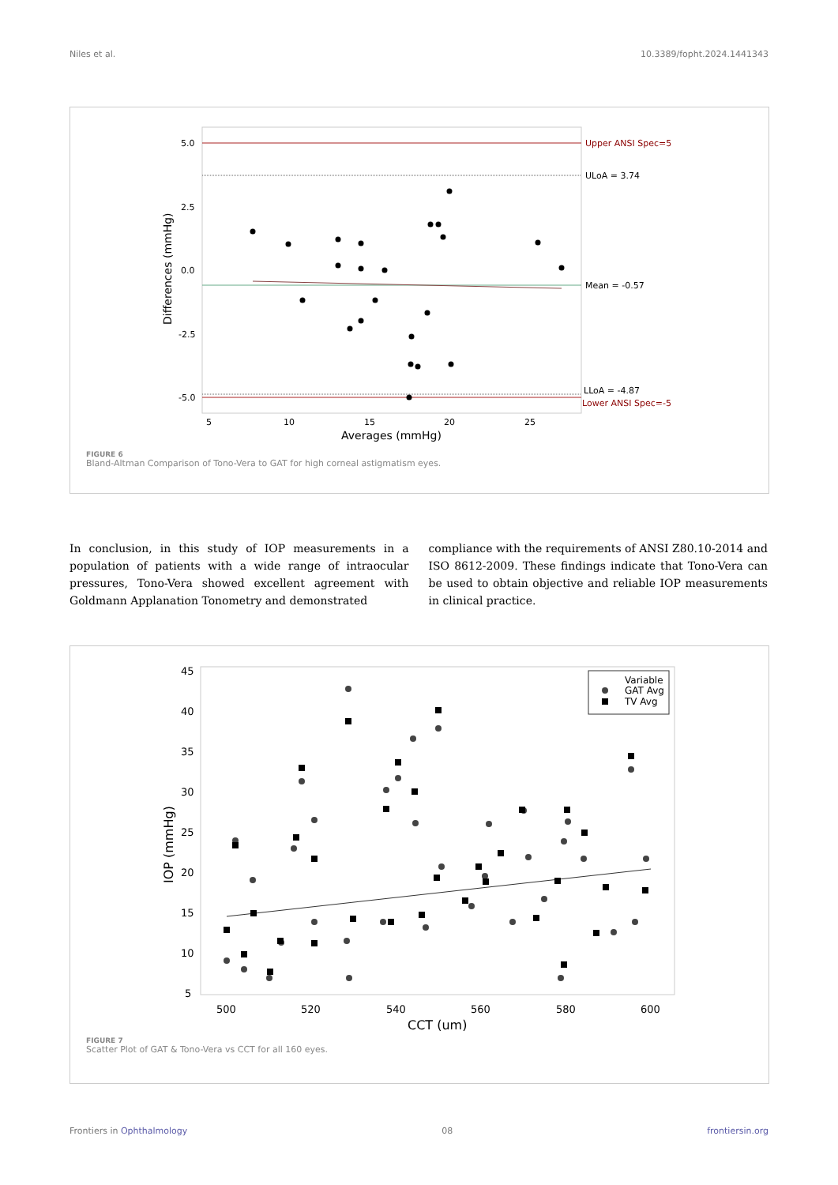Niles et al. 10.3389/fopht.2024.1441343
Upper ANSI Spec=5
ULoA = 3.74
Mean = -0.57
LLoA = -4.87
Lower ANSI Spec=-5
5.0
2.5
0.0
-2.5
-5.0
5
10
15
20
25
Averages (mmHg)
Differences (mmHg)
FIGURE 6
Bland-Altman Comparison of Tono-Vera to GAT for high corneal astigmatism eyes.
In conclusion, in this study of IOP measurements in a population of patients with a wide range of intraocular pressures, Tono-Vera showed excellent agreement with Goldmann Applanation Tonometry and demonstrated
compliance with the requirements of ANSI Z80.10-2014 and ISO 8612-2009. These findings indicate that Tono-Vera can be used to obtain objective and reliable IOP measurements in clinical practice.
45
40
35
30
25
20
15
10
5
500
520
540
560
580
600
CCT (um)
IOP (mmHg)
Variable
GAT Avg
TV Avg
FIGURE 7
Scatter Plot of GAT & Tono-Vera vs CCT for all 160 eyes.
Frontiers in Ophthalmology 08 frontiersin.org